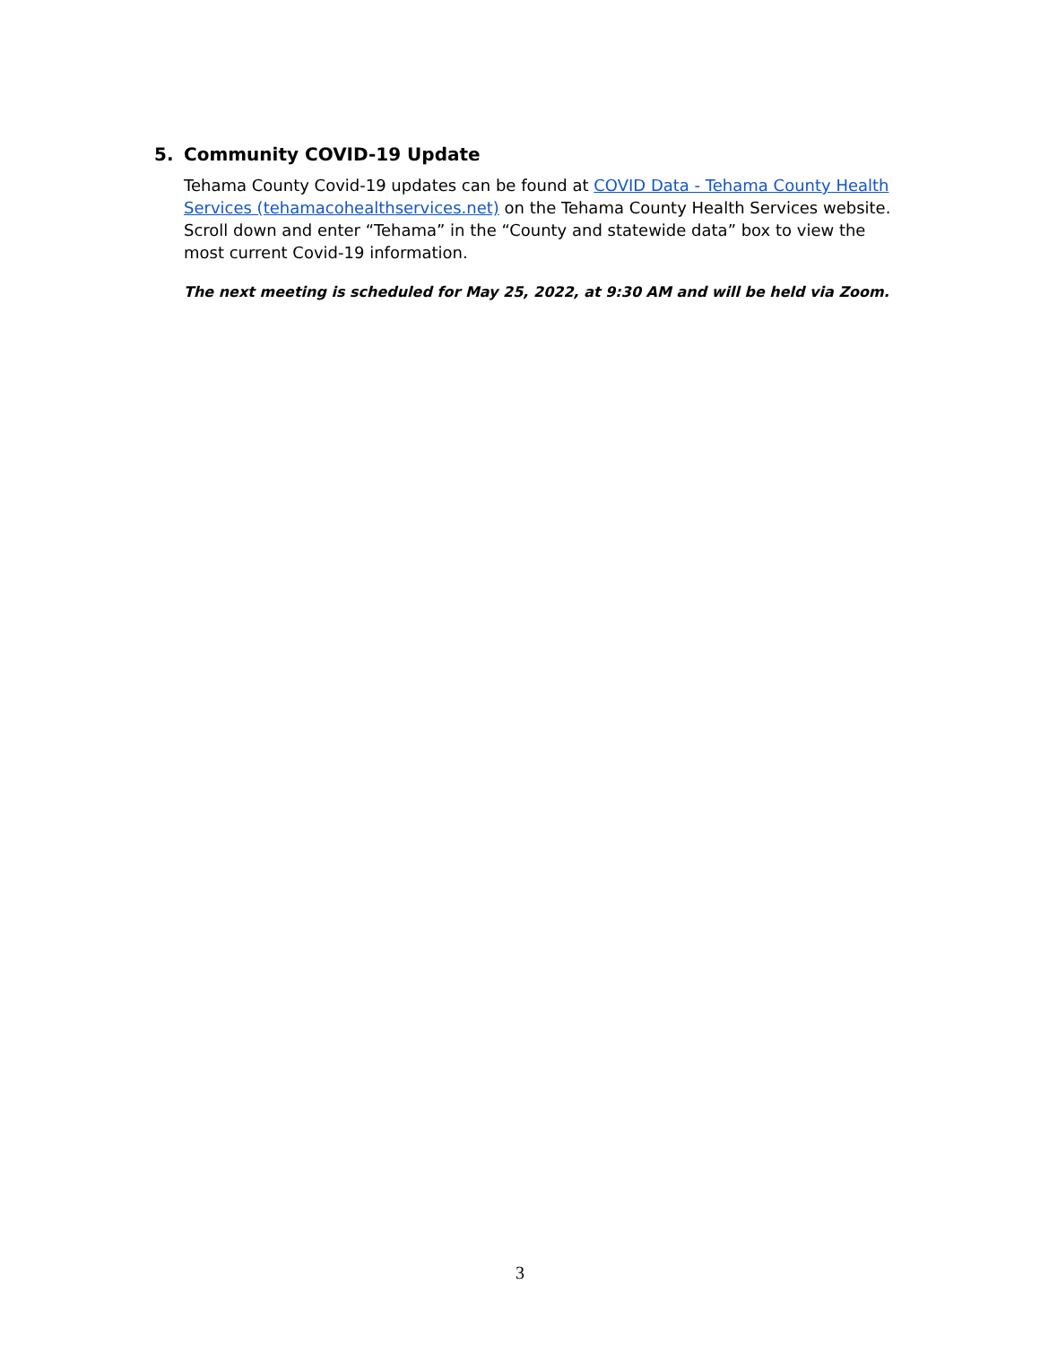5. Community COVID-19 Update
Tehama County Covid-19 updates can be found at COVID Data - Tehama County Health Services (tehamacohealthservices.net) on the Tehama County Health Services website. Scroll down and enter “Tehama” in the “County and statewide data” box to view the most current Covid-19 information.
The next meeting is scheduled for May 25, 2022, at 9:30 AM and will be held via Zoom.
3